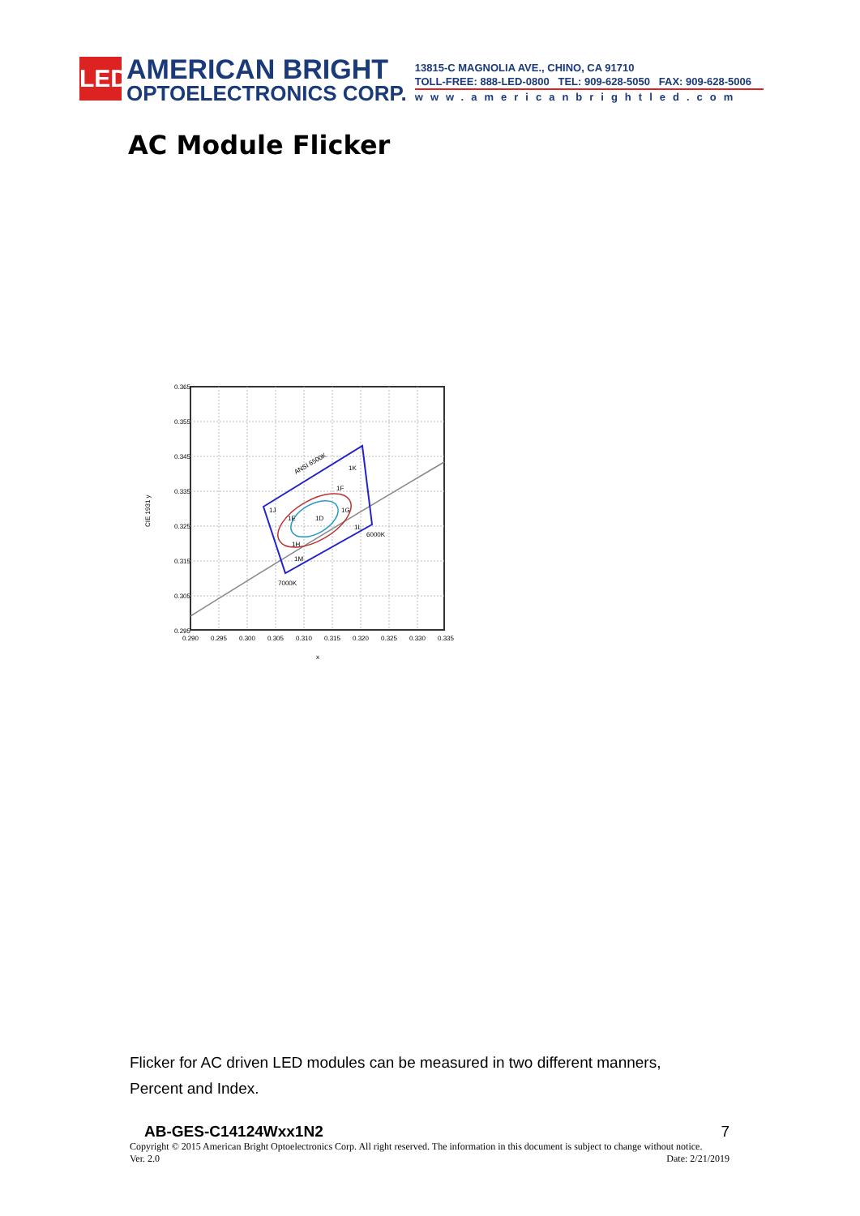LED
AMERICAN BRIGHT
OPTOELECTRONICS CORP.
13815-C MAGNOLIA AVE., CHINO, CA 91710
TOLL-FREE: 888-LED-0800 TEL: 909-628-5050 FAX: 909-628-5006
www.americanbrightled.com
AC Module Flicker
0.365
0.355
0.345
0.335
0.325
0.315
0.305
0.295
0.290
0.295
0.300
0.305
0.310
0.315
0.320
0.325
0.330
0.335
x
CIE 1931 y
ANSI 6500K
1K
1F
1J
1E
1D
1G
1L
6000K
1H
1M
7000K
Flicker for AC driven LED modules can be measured in two different manners, Percent and Index.
AB-GES-C14124Wxx1N2 7
Copyright © 2015 American Bright Optoelectronics Corp. All right reserved. The information in this document is subject to change without notice.
Ver. 2.0 Date: 2/21/2019